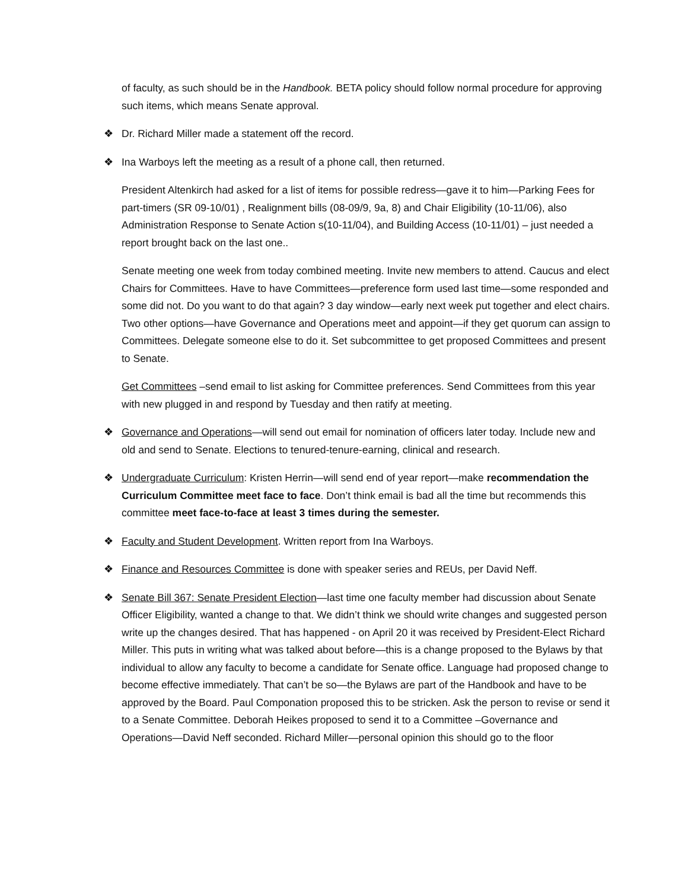of faculty, as such should be in the Handbook. BETA policy should follow normal procedure for approving such items, which means Senate approval.
❖ Dr. Richard Miller made a statement off the record.
❖ Ina Warboys left the meeting as a result of a phone call, then returned.
President Altenkirch had asked for a list of items for possible redress—gave it to him—Parking Fees for part-timers (SR 09-10/01) , Realignment bills (08-09/9, 9a, 8) and Chair Eligibility (10-11/06), also Administration Response to Senate Action s(10-11/04), and Building Access (10-11/01) – just needed a report brought back on the last one..
Senate meeting one week from today combined meeting. Invite new members to attend. Caucus and elect Chairs for Committees. Have to have Committees—preference form used last time—some responded and some did not. Do you want to do that again? 3 day window—early next week put together and elect chairs. Two other options—have Governance and Operations meet and appoint—if they get quorum can assign to Committees. Delegate someone else to do it. Set subcommittee to get proposed Committees and present to Senate.
Get Committees –send email to list asking for Committee preferences. Send Committees from this year with new plugged in and respond by Tuesday and then ratify at meeting.
❖ Governance and Operations—will send out email for nomination of officers later today. Include new and old and send to Senate. Elections to tenured-tenure-earning, clinical and research.
❖ Undergraduate Curriculum: Kristen Herrin—will send end of year report—make recommendation the Curriculum Committee meet face to face. Don’t think email is bad all the time but recommends this committee meet face-to-face at least 3 times during the semester.
❖ Faculty and Student Development. Written report from Ina Warboys.
❖ Finance and Resources Committee is done with speaker series and REUs, per David Neff.
❖ Senate Bill 367: Senate President Election—last time one faculty member had discussion about Senate Officer Eligibility, wanted a change to that. We didn’t think we should write changes and suggested person write up the changes desired. That has happened - on April 20 it was received by President-Elect Richard Miller. This puts in writing what was talked about before—this is a change proposed to the Bylaws by that individual to allow any faculty to become a candidate for Senate office. Language had proposed change to become effective immediately. That can’t be so—the Bylaws are part of the Handbook and have to be approved by the Board. Paul Componation proposed this to be stricken. Ask the person to revise or send it to a Senate Committee. Deborah Heikes proposed to send it to a Committee –Governance and Operations—David Neff seconded. Richard Miller—personal opinion this should go to the floor